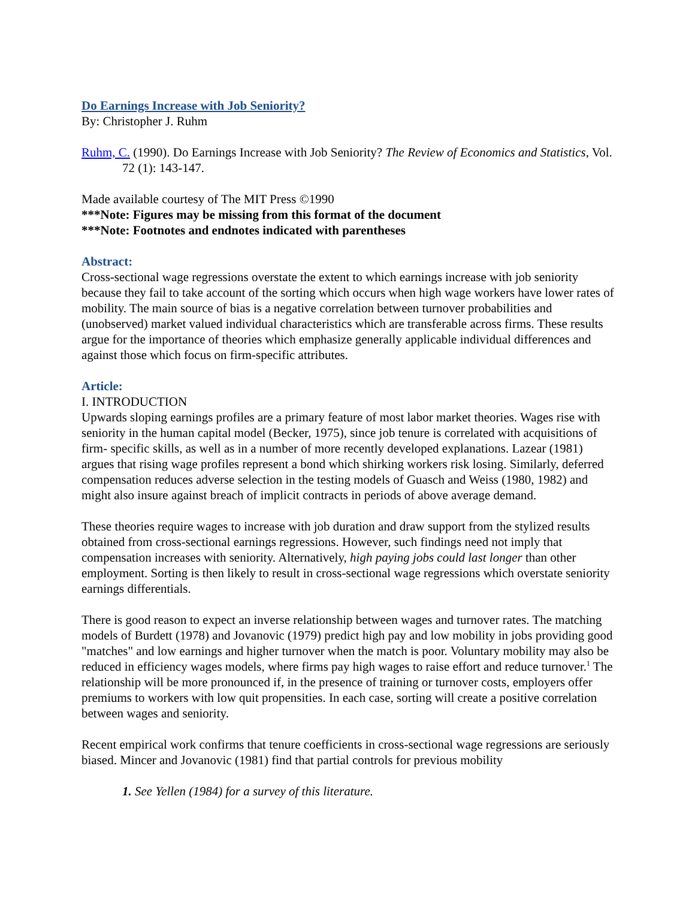Do Earnings Increase with Job Seniority?
By: Christopher J. Ruhm
Ruhm, C. (1990). Do Earnings Increase with Job Seniority? The Review of Economics and Statistics, Vol. 72 (1): 143-147.
Made available courtesy of The MIT Press ©1990
***Note: Figures may be missing from this format of the document
***Note: Footnotes and endnotes indicated with parentheses
Abstract:
Cross-sectional wage regressions overstate the extent to which earnings increase with job seniority because they fail to take account of the sorting which occurs when high wage workers have lower rates of mobility. The main source of bias is a negative correlation between turnover probabilities and (unobserved) market valued individual characteristics which are transferable across firms. These results argue for the importance of theories which emphasize generally applicable individual differences and against those which focus on firm-specific attributes.
Article:
I. INTRODUCTION
Upwards sloping earnings profiles are a primary feature of most labor market theories. Wages rise with seniority in the human capital model (Becker, 1975), since job tenure is correlated with acquisitions of firm- specific skills, as well as in a number of more recently developed explanations. Lazear (1981) argues that rising wage profiles represent a bond which shirking workers risk losing. Similarly, deferred compensation reduces adverse selection in the testing models of Guasch and Weiss (1980, 1982) and might also insure against breach of implicit contracts in periods of above average demand.
These theories require wages to increase with job duration and draw support from the stylized results obtained from cross-sectional earnings regressions. However, such findings need not imply that compensation increases with seniority. Alternatively, high paying jobs could last longer than other employment. Sorting is then likely to result in cross-sectional wage regressions which overstate seniority earnings differentials.
There is good reason to expect an inverse relationship between wages and turnover rates. The matching models of Burdett (1978) and Jovanovic (1979) predict high pay and low mobility in jobs providing good "matches" and low earnings and higher turnover when the match is poor. Voluntary mobility may also be reduced in efficiency wages models, where firms pay high wages to raise effort and reduce turnover.<sup>1</sup> The relationship will be more pronounced if, in the presence of training or turnover costs, employers offer premiums to workers with low quit propensities. In each case, sorting will create a positive correlation between wages and seniority.
Recent empirical work confirms that tenure coefficients in cross-sectional wage regressions are seriously biased. Mincer and Jovanovic (1981) find that partial controls for previous mobility
1. See Yellen (1984) for a survey of this literature.